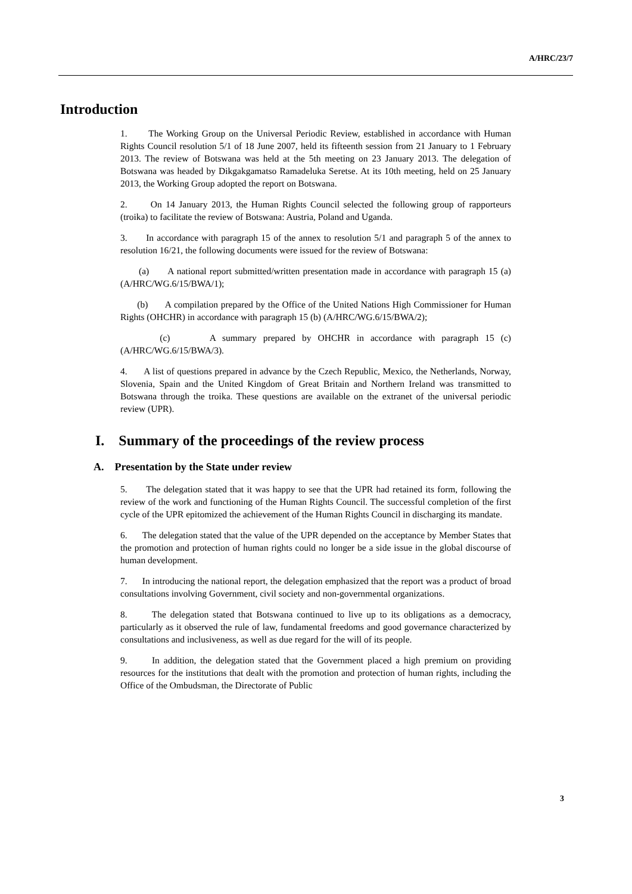A/HRC/23/7
Introduction
1. The Working Group on the Universal Periodic Review, established in accordance with Human Rights Council resolution 5/1 of 18 June 2007, held its fifteenth session from 21 January to 1 February 2013. The review of Botswana was held at the 5th meeting on 23 January 2013. The delegation of Botswana was headed by Dikgakgamatso Ramadeluka Seretse. At its 10th meeting, held on 25 January 2013, the Working Group adopted the report on Botswana.
2. On 14 January 2013, the Human Rights Council selected the following group of rapporteurs (troika) to facilitate the review of Botswana: Austria, Poland and Uganda.
3. In accordance with paragraph 15 of the annex to resolution 5/1 and paragraph 5 of the annex to resolution 16/21, the following documents were issued for the review of Botswana:
(a) A national report submitted/written presentation made in accordance with paragraph 15 (a) (A/HRC/WG.6/15/BWA/1);
(b) A compilation prepared by the Office of the United Nations High Commissioner for Human Rights (OHCHR) in accordance with paragraph 15 (b) (A/HRC/WG.6/15/BWA/2);
(c) A summary prepared by OHCHR in accordance with paragraph 15 (c) (A/HRC/WG.6/15/BWA/3).
4. A list of questions prepared in advance by the Czech Republic, Mexico, the Netherlands, Norway, Slovenia, Spain and the United Kingdom of Great Britain and Northern Ireland was transmitted to Botswana through the troika. These questions are available on the extranet of the universal periodic review (UPR).
I. Summary of the proceedings of the review process
A. Presentation by the State under review
5. The delegation stated that it was happy to see that the UPR had retained its form, following the review of the work and functioning of the Human Rights Council. The successful completion of the first cycle of the UPR epitomized the achievement of the Human Rights Council in discharging its mandate.
6. The delegation stated that the value of the UPR depended on the acceptance by Member States that the promotion and protection of human rights could no longer be a side issue in the global discourse of human development.
7. In introducing the national report, the delegation emphasized that the report was a product of broad consultations involving Government, civil society and non-governmental organizations.
8. The delegation stated that Botswana continued to live up to its obligations as a democracy, particularly as it observed the rule of law, fundamental freedoms and good governance characterized by consultations and inclusiveness, as well as due regard for the will of its people.
9. In addition, the delegation stated that the Government placed a high premium on providing resources for the institutions that dealt with the promotion and protection of human rights, including the Office of the Ombudsman, the Directorate of Public
3